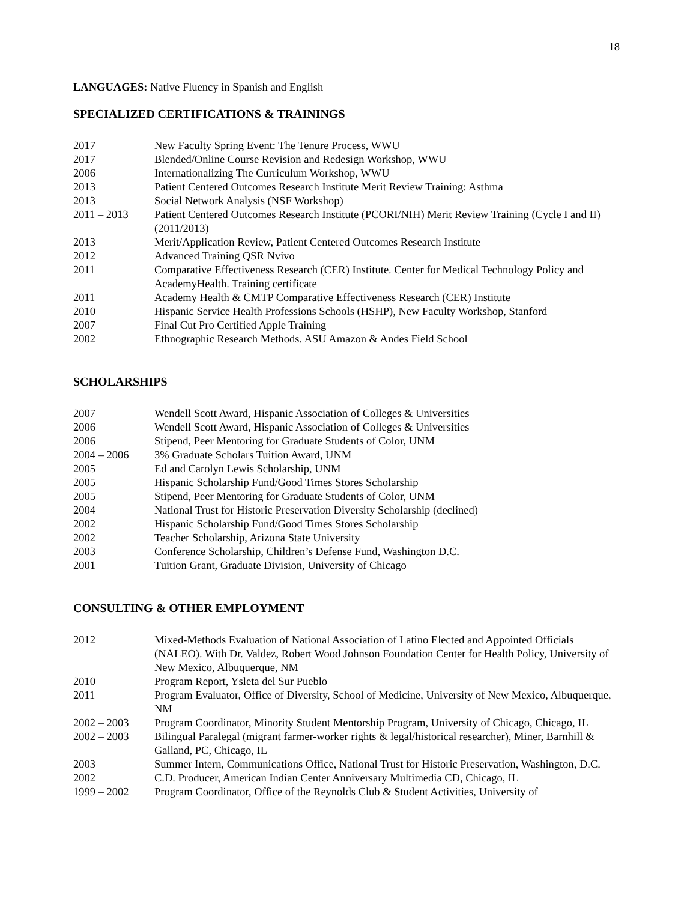18
LANGUAGES: Native Fluency in Spanish and English
SPECIALIZED CERTIFICATIONS & TRAININGS
2017 New Faculty Spring Event: The Tenure Process, WWU
2017 Blended/Online Course Revision and Redesign Workshop, WWU
2006 Internationalizing The Curriculum Workshop, WWU
2013 Patient Centered Outcomes Research Institute Merit Review Training: Asthma
2013 Social Network Analysis (NSF Workshop)
2011 – 2013 Patient Centered Outcomes Research Institute (PCORI/NIH) Merit Review Training (Cycle I and II)(2011/2013)
2013 Merit/Application Review, Patient Centered Outcomes Research Institute
2012 Advanced Training QSR Nvivo
2011 Comparative Effectiveness Research (CER) Institute. Center for Medical Technology Policy and AcademyHealth. Training certificate
2011 Academy Health & CMTP Comparative Effectiveness Research (CER) Institute
2010 Hispanic Service Health Professions Schools (HSHP), New Faculty Workshop, Stanford
2007 Final Cut Pro Certified Apple Training
2002 Ethnographic Research Methods. ASU Amazon & Andes Field School
SCHOLARSHIPS
2007 Wendell Scott Award, Hispanic Association of Colleges & Universities
2006 Wendell Scott Award, Hispanic Association of Colleges & Universities
2006 Stipend, Peer Mentoring for Graduate Students of Color, UNM
2004 – 2006 3% Graduate Scholars Tuition Award, UNM
2005 Ed and Carolyn Lewis Scholarship, UNM
2005 Hispanic Scholarship Fund/Good Times Stores Scholarship
2005 Stipend, Peer Mentoring for Graduate Students of Color, UNM
2004 National Trust for Historic Preservation Diversity Scholarship (declined)
2002 Hispanic Scholarship Fund/Good Times Stores Scholarship
2002 Teacher Scholarship, Arizona State University
2003 Conference Scholarship, Children’s Defense Fund, Washington D.C.
2001 Tuition Grant, Graduate Division, University of Chicago
CONSULTING & OTHER EMPLOYMENT
2012 Mixed-Methods Evaluation of National Association of Latino Elected and Appointed Officials (NALEO). With Dr. Valdez, Robert Wood Johnson Foundation Center for Health Policy, University of New Mexico, Albuquerque, NM
2010 Program Report, Ysleta del Sur Pueblo
2011 Program Evaluator, Office of Diversity, School of Medicine, University of New Mexico, Albuquerque, NM
2002 – 2003 Program Coordinator, Minority Student Mentorship Program, University of Chicago, Chicago, IL
2002 – 2003 Bilingual Paralegal (migrant farmer-worker rights & legal/historical researcher), Miner, Barnhill & Galland, PC, Chicago, IL
2003 Summer Intern, Communications Office, National Trust for Historic Preservation, Washington, D.C.
2002 C.D. Producer, American Indian Center Anniversary Multimedia CD, Chicago, IL
1999 – 2002 Program Coordinator, Office of the Reynolds Club & Student Activities, University of